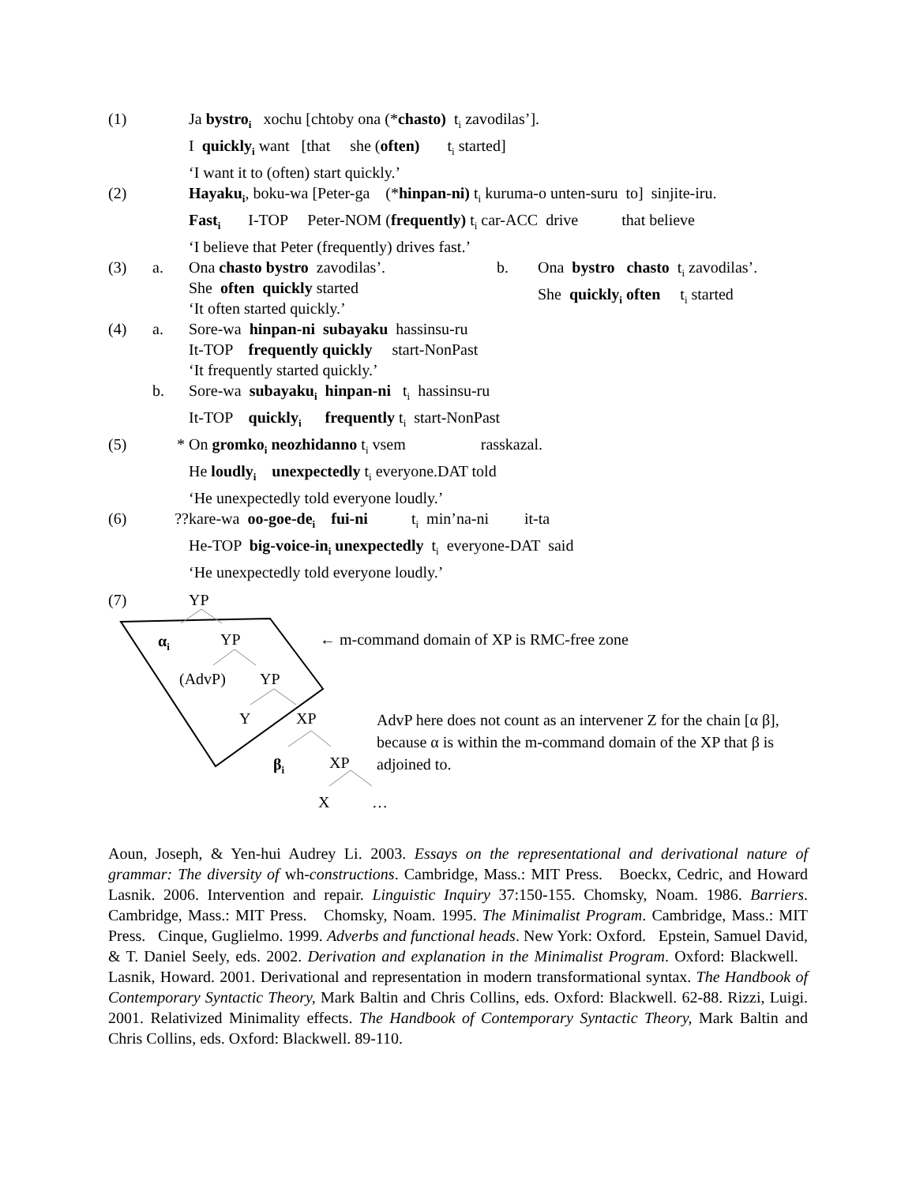(1) Ja bystro<sub>i</sub> xochu [chtoby ona (*chasto) t<sub>i</sub> zavodilas’].
I quickly<sub>i</sub> want [that she (often) t<sub>i</sub> started]
‘I want it to (often) start quickly.’
(2) Hayaku<sub>i</sub>, boku-wa [Peter-ga (*hinpan-ni) t<sub>i</sub> kuruma-o unten-suru to] sinjite-iru.
Fast<sub>i</sub> I-TOP Peter-NOM (frequently) t<sub>i</sub> car-ACC drive that believe
‘I believe that Peter (frequently) drives fast.’
(3) a. Ona chasto bystro zavodilas’.
She often quickly started
‘It often started quickly.’
b. Ona bystro chasto t<sub>i</sub> zavodilas’.
She quickly<sub>i</sub> often t<sub>i</sub> started
(4) a. Sore-wa hinpan-ni subayaku hassinsu-ru
It-TOP frequently quickly start-NonPast
‘It frequently started quickly.’
b. Sore-wa subayaku<sub>i</sub> hinpan-ni t<sub>i</sub> hassinsu-ru
It-TOP quickly<sub>i</sub> frequently t<sub>i</sub> start-NonPast
(5) * On gromko<sub>i</sub> neozhidanno t<sub>i</sub> vsem rasskazal.
He loudly<sub>i</sub> unexpectedly t<sub>i</sub> everyone.DAT told
‘He unexpectedly told everyone loudly.’
(6) ?? kare-wa oo-goe-de<sub>i</sub> fui-ni t<sub>i</sub> min’na-ni it-ta
He-TOP big-voice-in<sub>i</sub> unexpectedly t<sub>i</sub> everyone-DAT said
‘He unexpectedly told everyone loudly.’
(7) YP
α<sub>i</sub> YP
← m-command domain of XP is RMC-free zone
(AdvP) YP
Y XP
AdvP here does not count as an intervener Z for the chain [α β], because α is within the m-command domain of the XP that β is adjoined to.
β<sub>i</sub> XP
X …
Aoun, Joseph, & Yen-hui Audrey Li. 2003. Essays on the representational and derivational nature of grammar: The diversity of wh-constructions. Cambridge, Mass.: MIT Press. Boeckx, Cedric, and Howard Lasnik. 2006. Intervention and repair. Linguistic Inquiry 37:150-155. Chomsky, Noam. 1986. Barriers. Cambridge, Mass.: MIT Press. Chomsky, Noam. 1995. The Minimalist Program. Cambridge, Mass.: MIT Press. Cinque, Guglielmo. 1999. Adverbs and functional heads. New York: Oxford. Epstein, Samuel David, & T. Daniel Seely, eds. 2002. Derivation and explanation in the Minimalist Program. Oxford: Blackwell. Lasnik, Howard. 2001. Derivational and representation in modern transformational syntax. The Handbook of Contemporary Syntactic Theory, Mark Baltin and Chris Collins, eds. Oxford: Blackwell. 62-88. Rizzi, Luigi. 2001. Relativized Minimality effects. The Handbook of Contemporary Syntactic Theory, Mark Baltin and Chris Collins, eds. Oxford: Blackwell. 89-110.